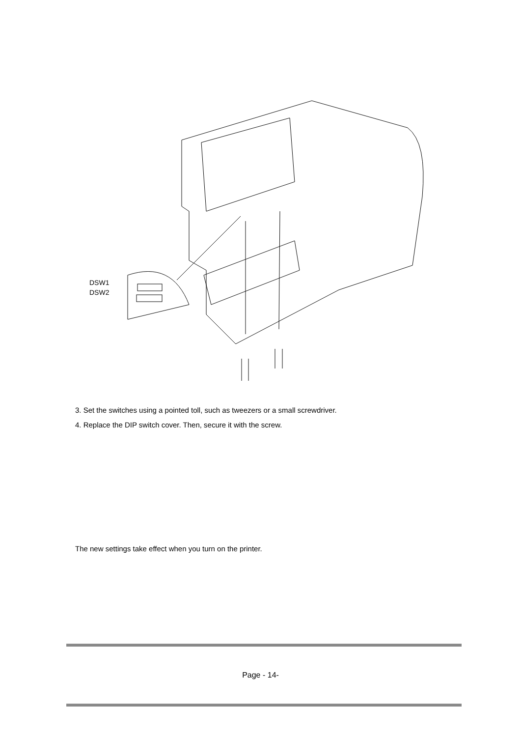DSW1
DSW2
3. Set the switches using a pointed toll, such as tweezers or a small screwdriver.
4. Replace the DIP switch cover. Then, secure it with the screw.
The new settings take effect when you turn on the printer.
Page - 14-